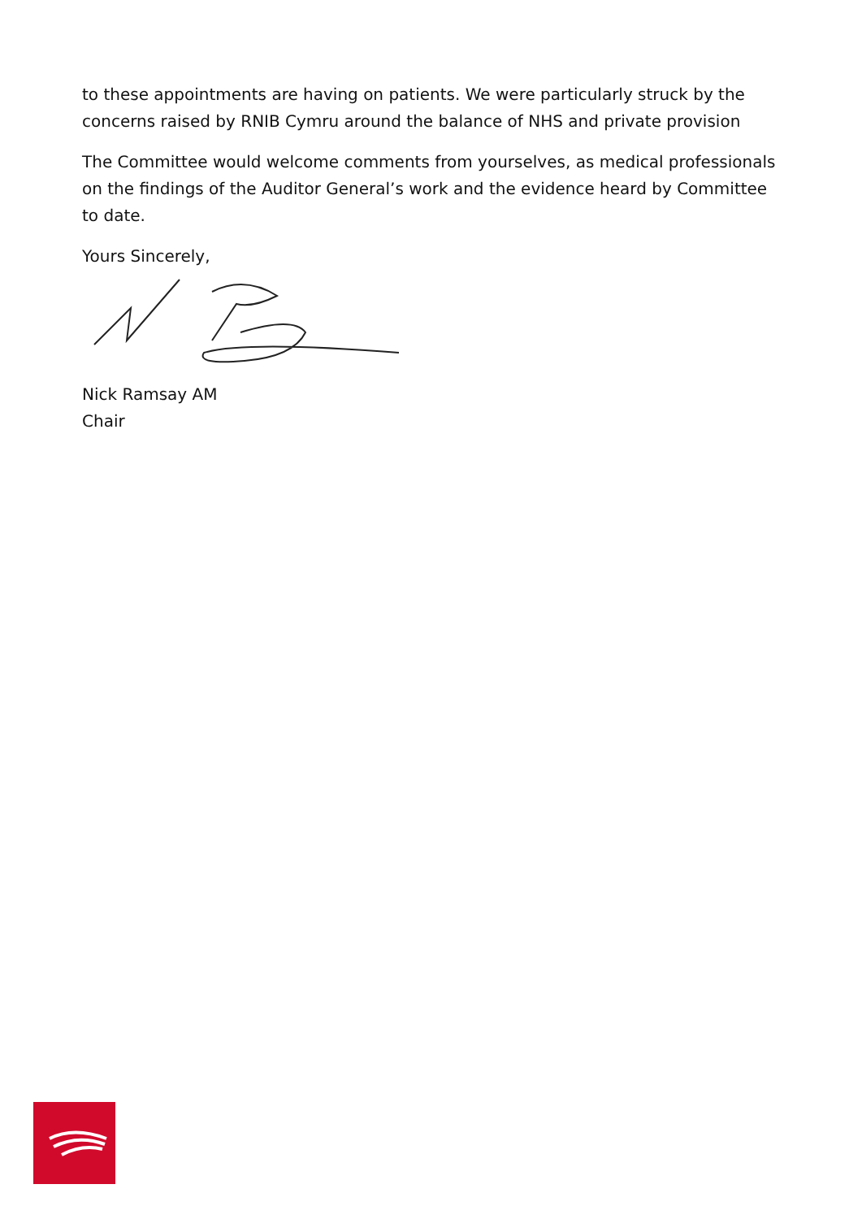to these appointments are having on patients. We were particularly struck by the concerns raised by RNIB Cymru around the balance of NHS and private provision
The Committee would welcome comments from yourselves, as medical professionals on the findings of the Auditor General’s work and the evidence heard by Committee to date.
Yours Sincerely,
Nick Ramsay AM
Chair